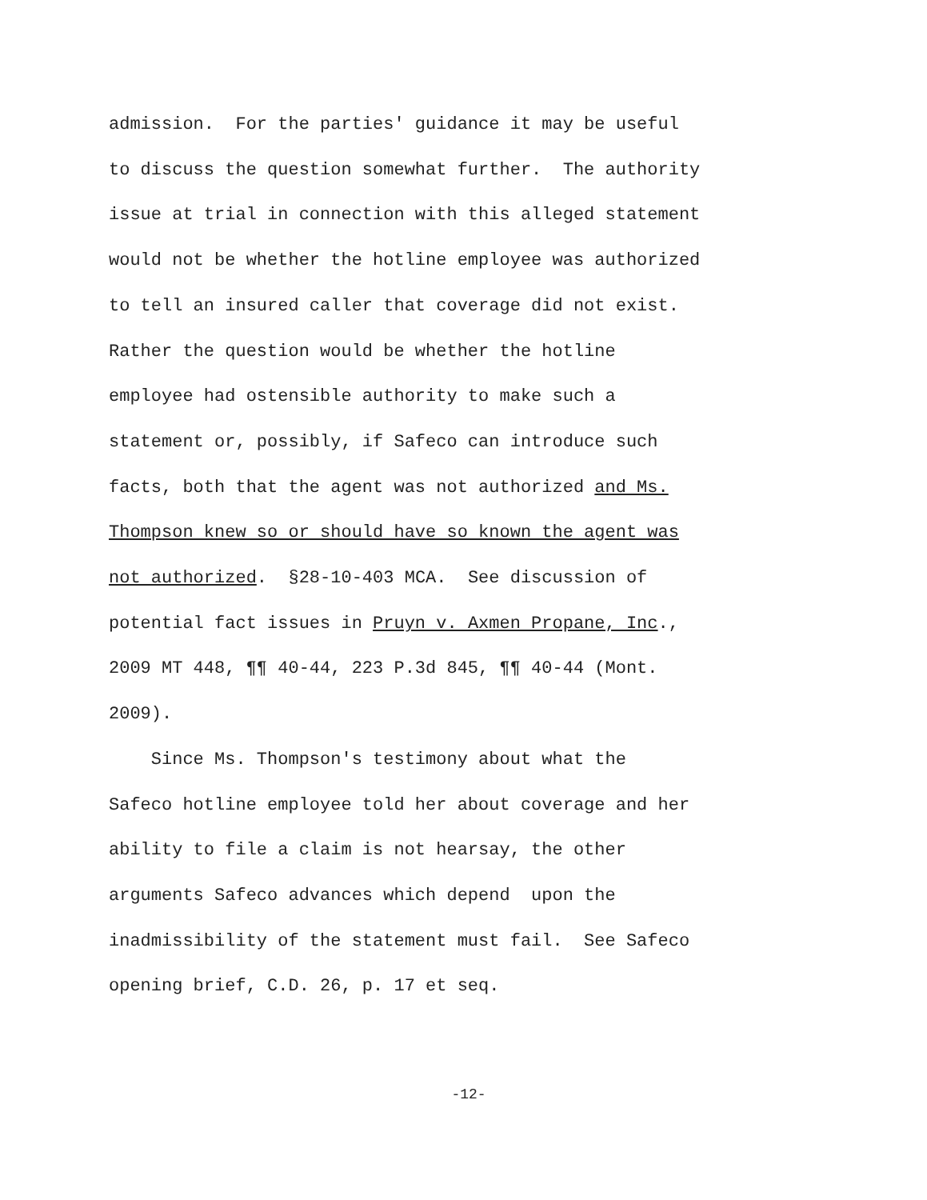admission. For the parties' guidance it may be useful
to discuss the question somewhat further. The authority
issue at trial in connection with this alleged statement
would not be whether the hotline employee was authorized
to tell an insured caller that coverage did not exist.
Rather the question would be whether the hotline
employee had ostensible authority to make such a
statement or, possibly, if Safeco can introduce such
facts, both that the agent was not authorized and Ms.
Thompson knew so or should have so known the agent was
not authorized. §28-10-403 MCA. See discussion of
potential fact issues in Pruyn v. Axmen Propane, Inc.,
2009 MT 448, ¶¶ 40-44, 223 P.3d 845, ¶¶ 40-44 (Mont.
2009).
Since Ms. Thompson's testimony about what the
Safeco hotline employee told her about coverage and her
ability to file a claim is not hearsay, the other
arguments Safeco advances which depend upon the
inadmissibility of the statement must fail. See Safeco
opening brief, C.D. 26, p. 17 et seq.
-12-